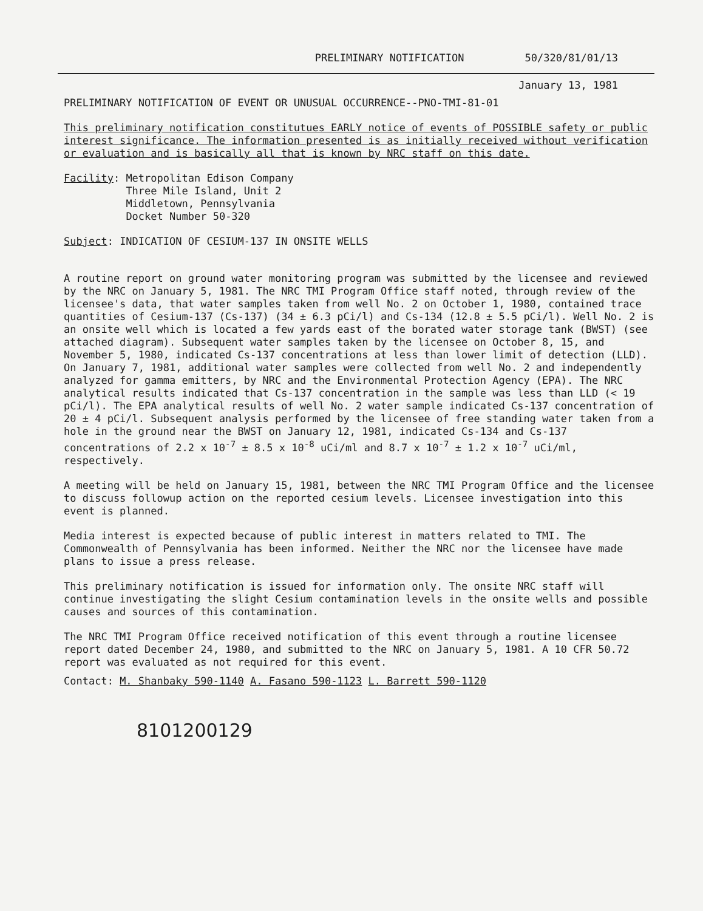PRELIMINARY NOTIFICATION 50/320/81/01/13
January 13, 1981
PRELIMINARY NOTIFICATION OF EVENT OR UNUSUAL OCCURRENCE--PNO-TMI-81-01
This preliminary notification constitutues EARLY notice of events of POSSIBLE safety or public interest significance. The information presented is as initially received without verification or evaluation and is basically all that is known by NRC staff on this date.
Facility: Metropolitan Edison Company
Three Mile Island, Unit 2
Middletown, Pennsylvania
Docket Number 50-320
Subject: INDICATION OF CESIUM-137 IN ONSITE WELLS
A routine report on ground water monitoring program was submitted by the licensee and reviewed by the NRC on January 5, 1981. The NRC TMI Program Office staff noted, through review of the licensee's data, that water samples taken from well No. 2 on October 1, 1980, contained trace quantities of Cesium-137 (Cs-137) (34 ± 6.3 pCi/l) and Cs-134 (12.8 ± 5.5 pCi/l). Well No. 2 is an onsite well which is located a few yards east of the borated water storage tank (BWST) (see attached diagram). Subsequent water samples taken by the licensee on October 8, 15, and November 5, 1980, indicated Cs-137 concentrations at less than lower limit of detection (LLD). On January 7, 1981, additional water samples were collected from well No. 2 and independently analyzed for gamma emitters, by NRC and the Environmental Protection Agency (EPA). The NRC analytical results indicated that Cs-137 concentration in the sample was less than LLD (< 19 pCi/l). The EPA analytical results of well No. 2 water sample indicated Cs-137 concentration of 20 ± 4 pCi/l. Subsequent analysis performed by the licensee of free standing water taken from a hole in the ground near the BWST on January 12, 1981, indicated Cs-134 and Cs-137 concentrations of 2.2 x 10<sup>-7</sup> ± 8.5 x 10<sup>-8</sup> uCi/ml and 8.7 x 10<sup>-7</sup> ± 1.2 x 10<sup>-7</sup> uCi/ml, respectively.
A meeting will be held on January 15, 1981, between the NRC TMI Program Office and the licensee to discuss followup action on the reported cesium levels. Licensee investigation into this event is planned.
Media interest is expected because of public interest in matters related to TMI. The Commonwealth of Pennsylvania has been informed. Neither the NRC nor the licensee have made plans to issue a press release.
This preliminary notification is issued for information only. The onsite NRC staff will continue investigating the slight Cesium contamination levels in the onsite wells and possible causes and sources of this contamination.
The NRC TMI Program Office received notification of this event through a routine licensee report dated December 24, 1980, and submitted to the NRC on January 5, 1981. A 10 CFR 50.72 report was evaluated as not required for this event.
Contact: M. Shanbaky 590-1140 A. Fasano 590-1123 L. Barrett 590-1120
8101200129